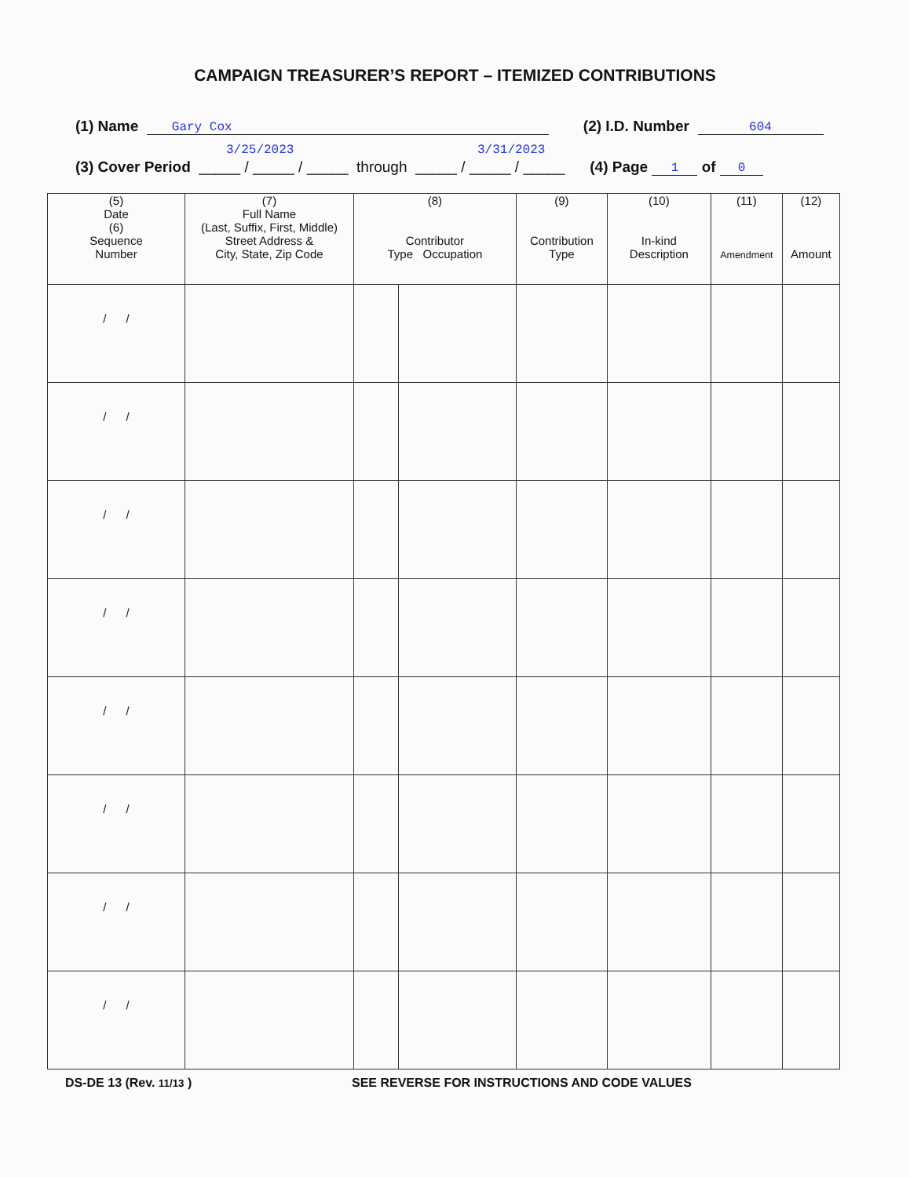CAMPAIGN TREASURER’S REPORT – ITEMIZED CONTRIBUTIONS
(1) Name Gary Cox (2) I.D. Number 604
3/25/2023 3/31/2023
(3) Cover Period _____ / _____ / _____ through _____ / _____ / _____ (4) Page 1 of 0
| (5) Date (6) Sequence Number | (7) Full Name (Last, Suffix, First, Middle) Street Address & City, State, Zip Code | (8) Contributor Type Occupation | | (9) Contribution Type | (10) In-kind Description | (11) Amendment | (12) Amount |
| --- | --- | --- | --- | --- | --- | --- | --- |
| / / | | | | | | | |
| / / | | | | | | | |
| / / | | | | | | | |
| / / | | | | | | | |
| / / | | | | | | | |
| / / | | | | | | | |
| / / | | | | | | | |
| / / | | | | | | | |
DS-DE 13 (Rev. 11/13 ) SEE REVERSE FOR INSTRUCTIONS AND CODE VALUES